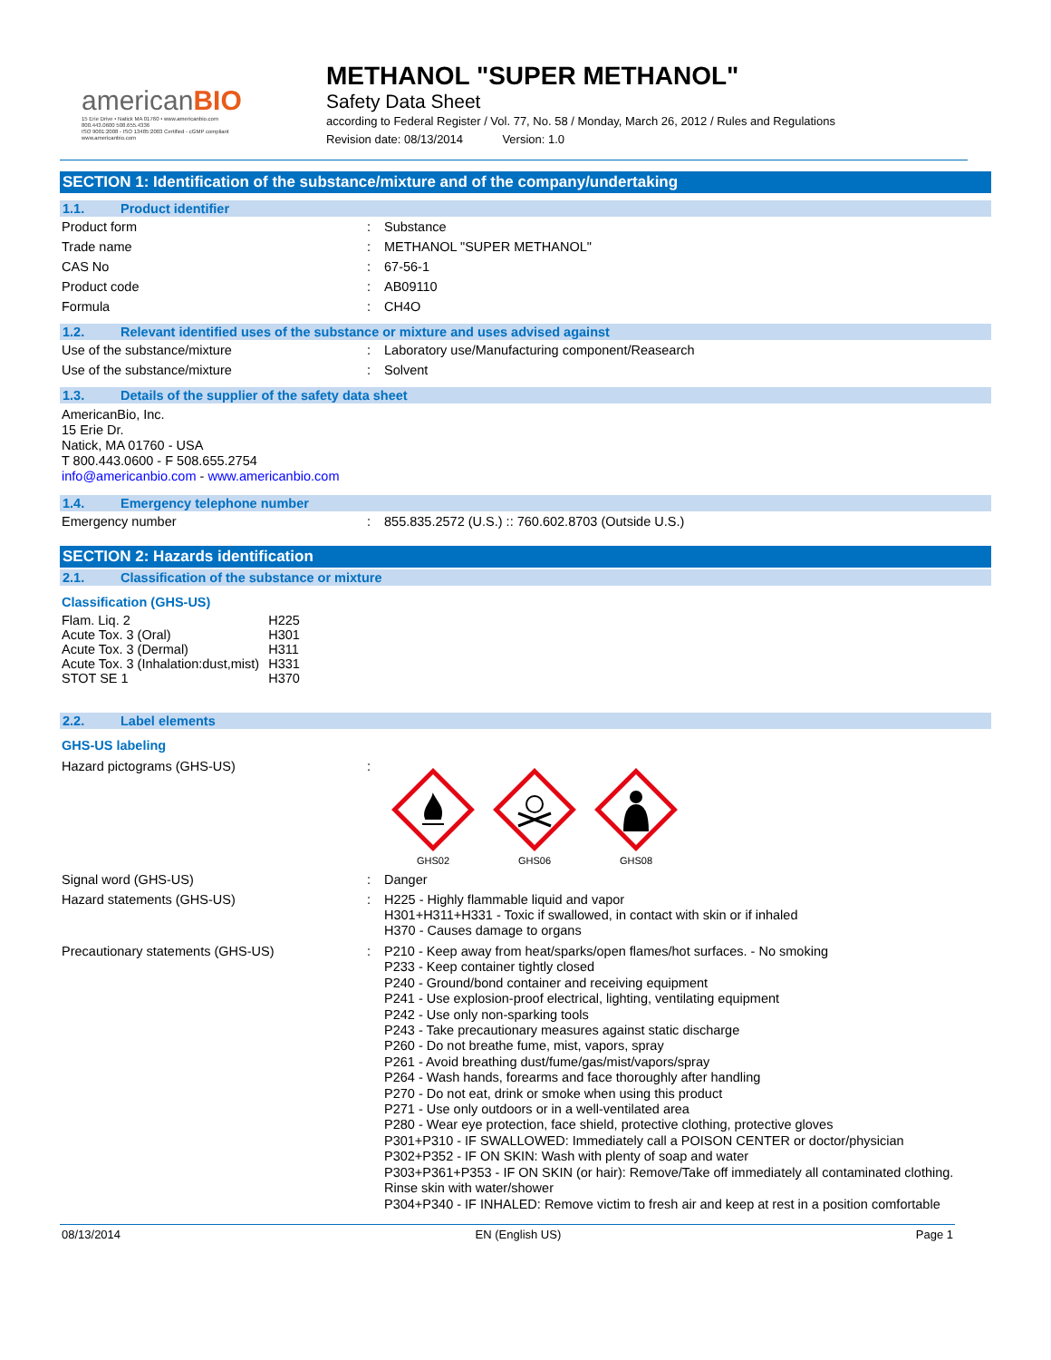americanBIO
15 Erie Drive • Natick MA 01760 • www.americanbio.com
800.443.0600 508.655.4336
ISO 9001:2008 - ISO 13485:2003 Certified - cGMP compliant
www.americanbio.com
METHANOL "SUPER METHANOL"
Safety Data Sheet
according to Federal Register / Vol. 77, No. 58 / Monday, March 26, 2012 / Rules and Regulations
Revision date: 08/13/2014 Version: 1.0
SECTION 1: Identification of the substance/mixture and of the company/undertaking
1.1. Product identifier
| Product form | : | Substance |
| Trade name | : | METHANOL "SUPER METHANOL" |
| CAS No | : | 67-56-1 |
| Product code | : | AB09110 |
| Formula | : | CH4O |
1.2. Relevant identified uses of the substance or mixture and uses advised against
| Use of the substance/mixture | : | Laboratory use/Manufacturing component/Reasearch |
| Use of the substance/mixture | : | Solvent |
1.3. Details of the supplier of the safety data sheet
AmericanBio, Inc.
15 Erie Dr.
Natick, MA 01760 - USA
T 800.443.0600 - F 508.655.2754
info@americanbio.com - www.americanbio.com
1.4. Emergency telephone number
| Emergency number | : | 855.835.2572 (U.S.) :: 760.602.8703 (Outside U.S.) |
SECTION 2: Hazards identification
2.1. Classification of the substance or mixture
Classification (GHS-US)
| Flam. Liq. 2 | H225 |
| Acute Tox. 3 (Oral) | H301 |
| Acute Tox. 3 (Dermal) | H311 |
| Acute Tox. 3 (Inhalation:dust,mist) | H331 |
| STOT SE 1 | H370 |
2.2. Label elements
GHS-US labeling
| Hazard pictograms (GHS-US) | : | GHS02 GHS06 GHS08 |
| Signal word (GHS-US) | : | Danger |
| Hazard statements (GHS-US) | : | H225 - Highly flammable liquid and vapor H301+H311+H331 - Toxic if swallowed, in contact with skin or if inhaled H370 - Causes damage to organs |
| Precautionary statements (GHS-US) | : | P210 - Keep away from heat/sparks/open flames/hot surfaces. - No smoking P233 - Keep container tightly closed P240 - Ground/bond container and receiving equipment P241 - Use explosion-proof electrical, lighting, ventilating equipment P242 - Use only non-sparking tools P243 - Take precautionary measures against static discharge P260 - Do not breathe fume, mist, vapors, spray P261 - Avoid breathing dust/fume/gas/mist/vapors/spray P264 - Wash hands, forearms and face thoroughly after handling P270 - Do not eat, drink or smoke when using this product P271 - Use only outdoors or in a well-ventilated area P280 - Wear eye protection, face shield, protective clothing, protective gloves P301+P310 - IF SWALLOWED: Immediately call a POISON CENTER or doctor/physician P302+P352 - IF ON SKIN: Wash with plenty of soap and water P303+P361+P353 - IF ON SKIN (or hair): Remove/Take off immediately all contaminated clothing. Rinse skin with water/shower P304+P340 - IF INHALED: Remove victim to fresh air and keep at rest in a position comfortable |
08/13/2014 EN (English US) Page 1